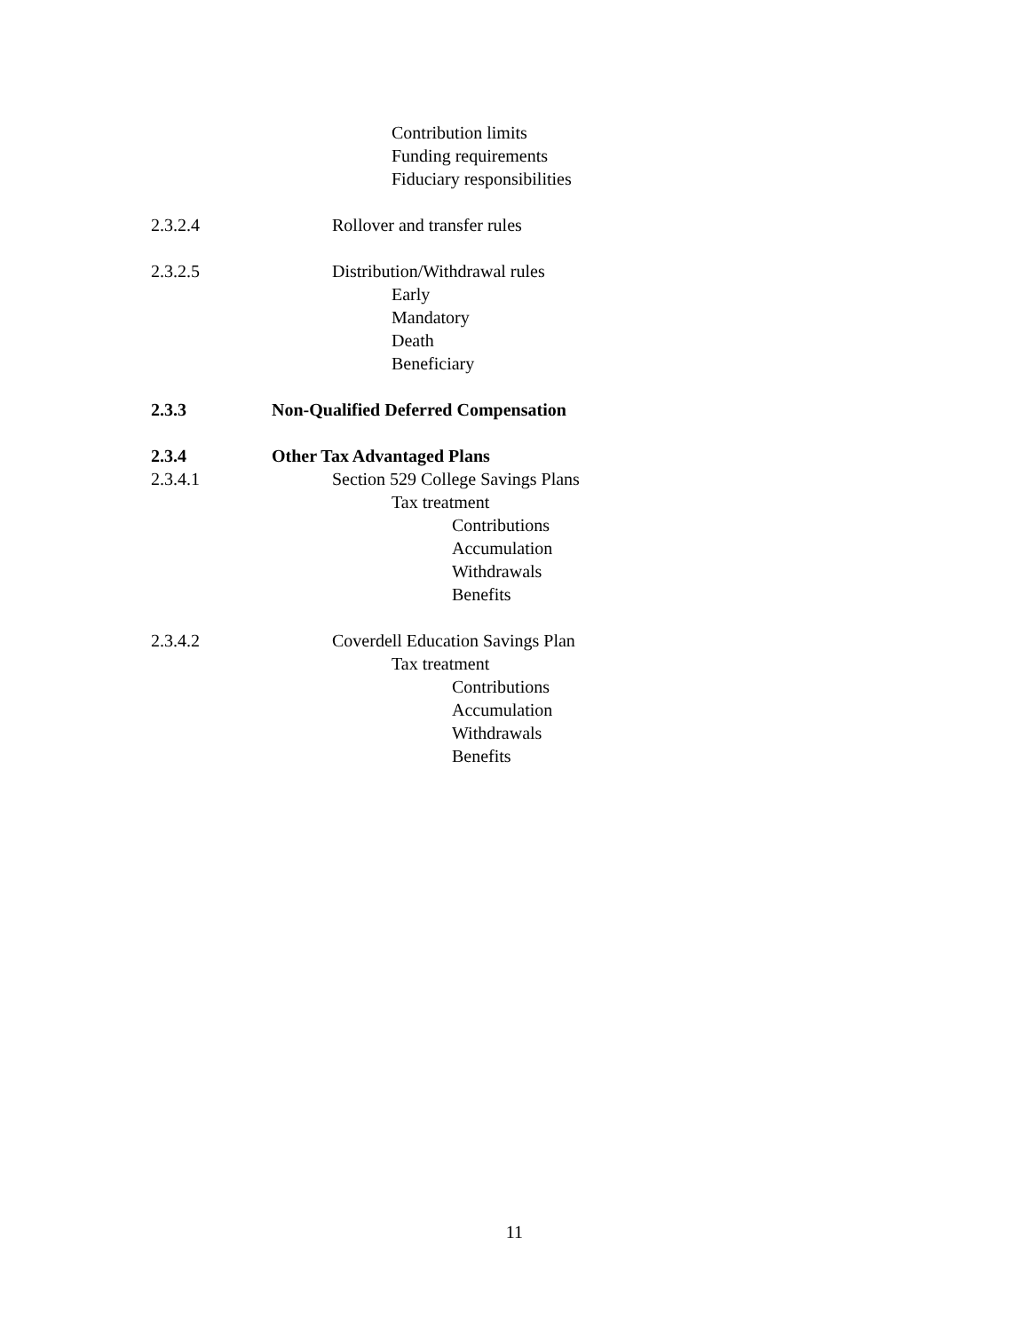Contribution limits
Funding requirements
Fiduciary responsibilities
2.3.2.4 Rollover and transfer rules
2.3.2.5 Distribution/Withdrawal rules
Early
Mandatory
Death
Beneficiary
2.3.3 Non-Qualified Deferred Compensation
2.3.4 Other Tax Advantaged Plans
2.3.4.1 Section 529 College Savings Plans
Tax treatment
Contributions
Accumulation
Withdrawals
Benefits
2.3.4.2 Coverdell Education Savings Plan
Tax treatment
Contributions
Accumulation
Withdrawals
Benefits
11